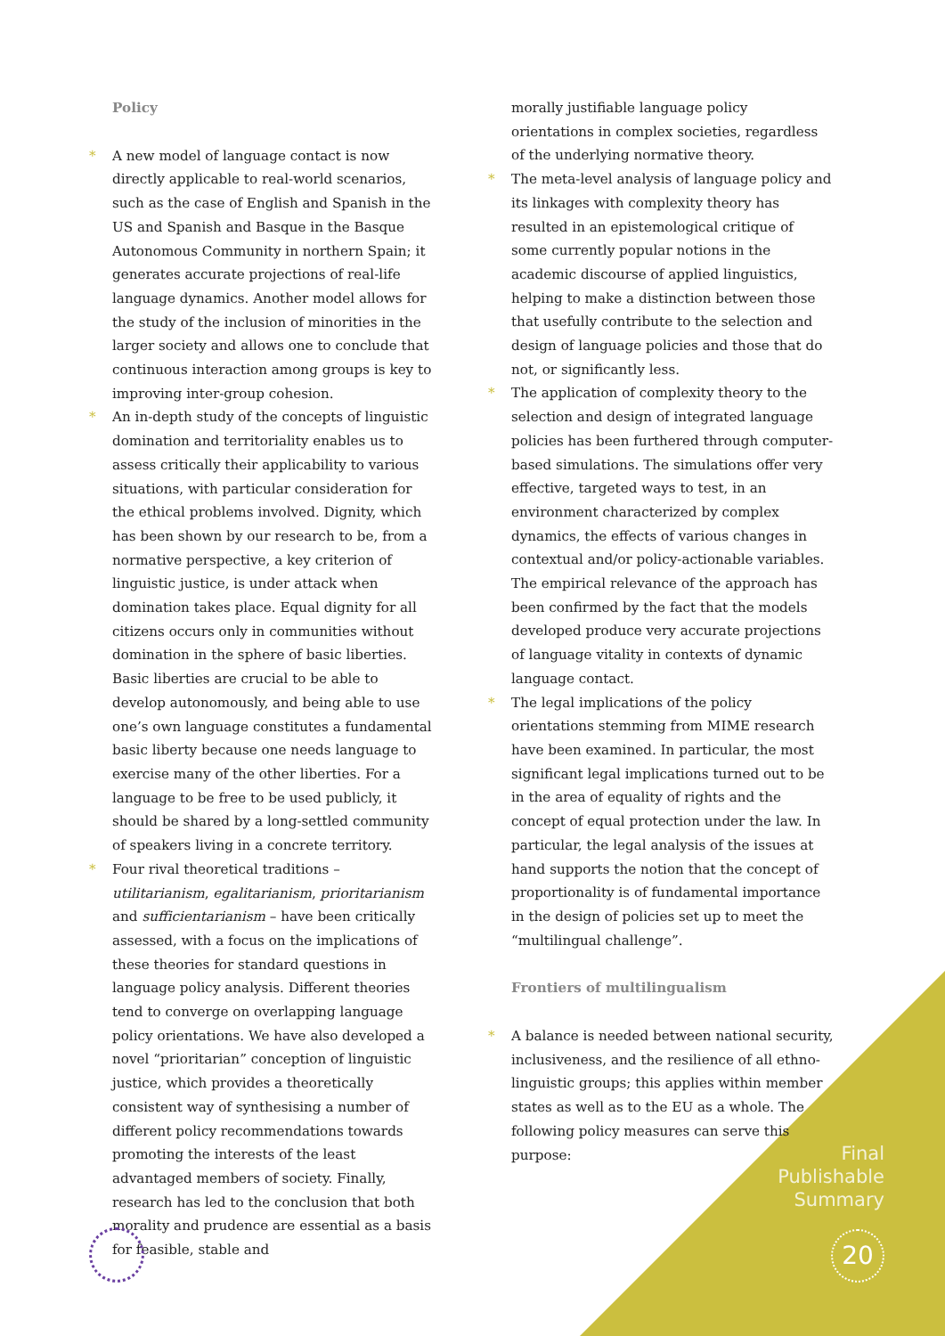Policy
* A new model of language contact is now directly applicable to real-world scenarios, such as the case of English and Spanish in the US and Spanish and Basque in the Basque Autonomous Community in northern Spain; it generates accurate projections of real-life language dynamics. Another model allows for the study of the inclusion of minorities in the larger society and allows one to conclude that continuous interaction among groups is key to improving inter-group cohesion.
* An in-depth study of the concepts of linguistic domination and territoriality enables us to assess critically their applicability to various situations, with particular consideration for the ethical problems involved. Dignity, which has been shown by our research to be, from a normative perspective, a key criterion of linguistic justice, is under attack when domination takes place. Equal dignity for all citizens occurs only in communities without domination in the sphere of basic liberties. Basic liberties are crucial to be able to develop autonomously, and being able to use one’s own language constitutes a fundamental basic liberty because one needs language to exercise many of the other liberties. For a language to be free to be used publicly, it should be shared by a long-settled community of speakers living in a concrete territory.
* Four rival theoretical traditions – utilitarianism, egalitarianism, prioritarianism and sufficientarianism – have been critically assessed, with a focus on the implications of these theories for standard questions in language policy analysis. Different theories tend to converge on overlapping language policy orientations. We have also developed a novel “prioritarian” conception of linguistic justice, which provides a theoretically consistent way of synthesising a number of different policy recommendations towards promoting the interests of the least advantaged members of society. Finally, research has led to the conclusion that both morality and prudence are essential as a basis for feasible, stable and
morally justifiable language policy orientations in complex societies, regardless of the underlying normative theory.
* The meta-level analysis of language policy and its linkages with complexity theory has resulted in an epistemological critique of some currently popular notions in the academic discourse of applied linguistics, helping to make a distinction between those that usefully contribute to the selection and design of language policies and those that do not, or significantly less.
* The application of complexity theory to the selection and design of integrated language policies has been furthered through computer-based simulations. The simulations offer very effective, targeted ways to test, in an environment characterized by complex dynamics, the effects of various changes in contextual and/or policy-actionable variables. The empirical relevance of the approach has been confirmed by the fact that the models developed produce very accurate projections of language vitality in contexts of dynamic language contact.
* The legal implications of the policy orientations stemming from MIME research have been examined. In particular, the most significant legal implications turned out to be in the area of equality of rights and the concept of equal protection under the law. In particular, the legal analysis of the issues at hand supports the notion that the concept of proportionality is of fundamental importance in the design of policies set up to meet the “multilingual challenge”.
Frontiers of multilingualism
* A balance is needed between national security, inclusiveness, and the resilience of all ethno-linguistic groups; this applies within member states as well as to the EU as a whole. The following policy measures can serve this purpose:
Final
Publishable
Summary
20